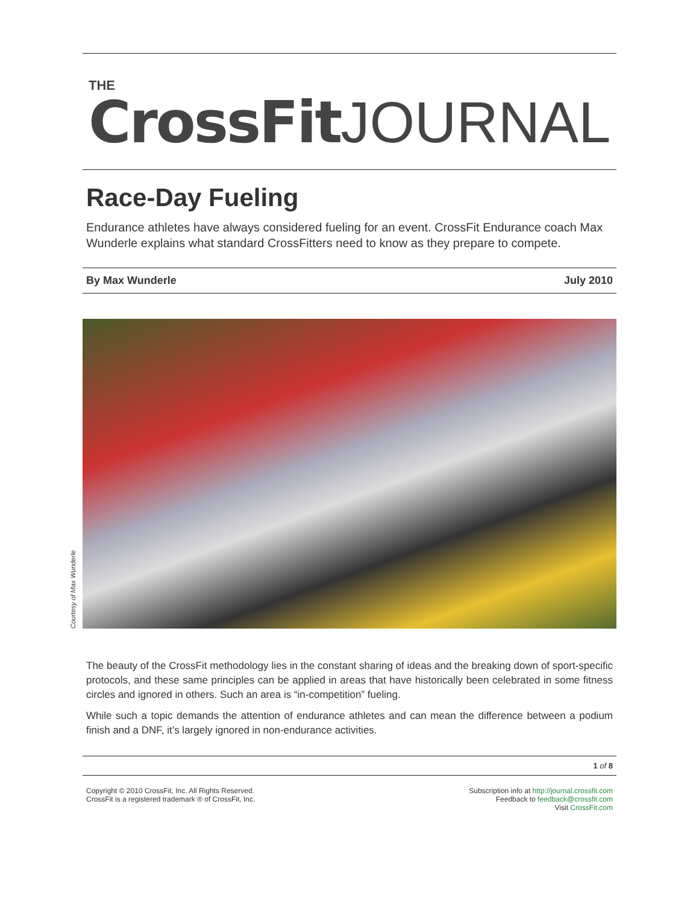THE
CrossFit JOURNAL
Race-Day Fueling
Endurance athletes have always considered fueling for an event. CrossFit Endurance coach Max Wunderle explains what standard CrossFitters need to know as they prepare to compete.
By Max Wunderle July 2010
Courtesy of Max Wunderle
The beauty of the CrossFit methodology lies in the constant sharing of ideas and the breaking down of sport-specific protocols, and these same principles can be applied in areas that have historically been celebrated in some fitness circles and ignored in others. Such an area is “in-competition” fueling.
While such a topic demands the attention of endurance athletes and can mean the difference between a podium finish and a DNF, it’s largely ignored in non-endurance activities.
1 of 8
Copyright © 2010 CrossFit, Inc. All Rights Reserved.
CrossFit is a registered trademark ® of CrossFit, Inc.
Subscription info at http://journal.crossfit.com
Feedback to feedback@crossfit.com
Visit CrossFit.com